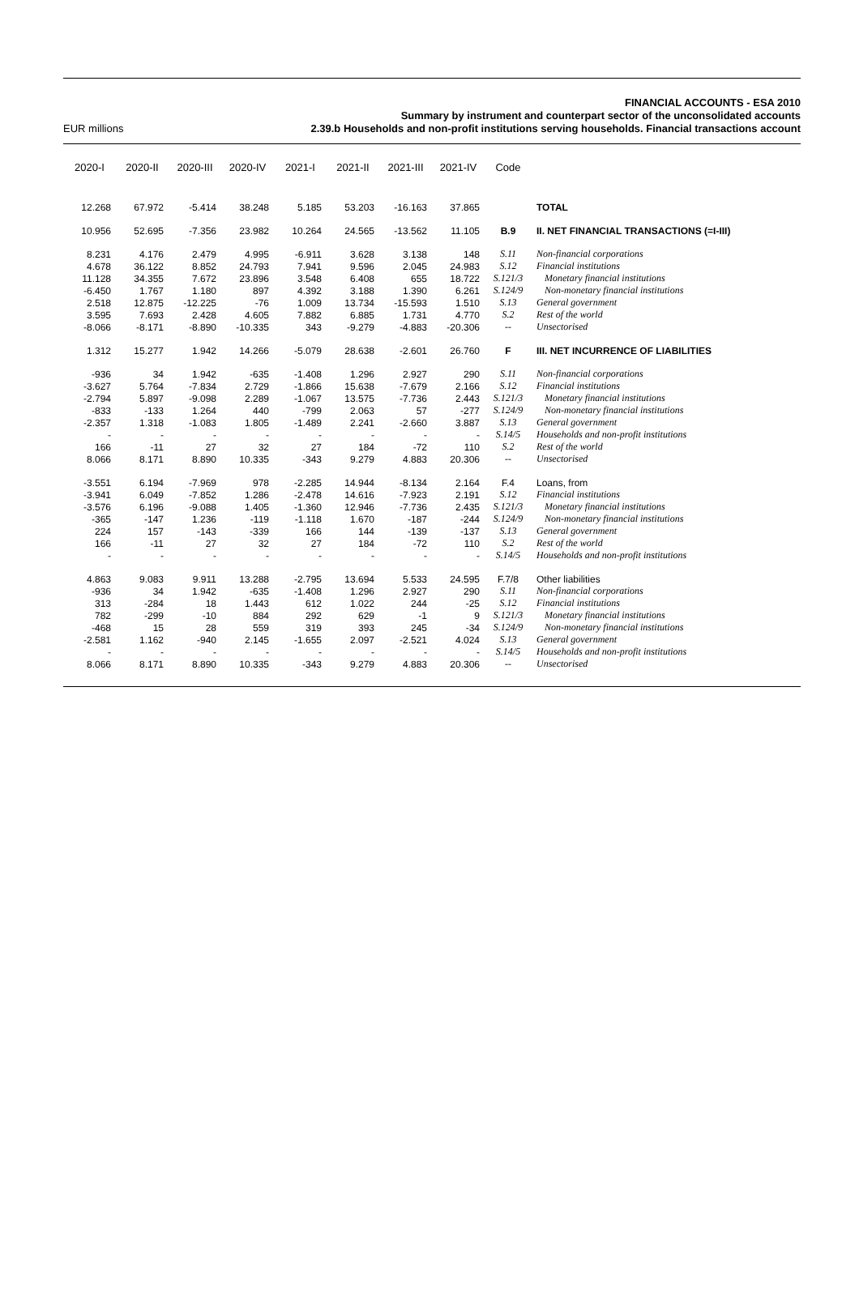FINANCIAL ACCOUNTS - ESA 2010
Summary by instrument and counterpart sector of the unconsolidated accounts
EUR millions 2.39.b Households and non-profit institutions serving households. Financial transactions account
| 2020-I | 2020-II | 2020-III | 2020-IV | 2021-I | 2021-II | 2021-III | 2021-IV | Code | |
| --- | --- | --- | --- | --- | --- | --- | --- | --- | --- |
| 12.268 | 67.972 | -5.414 | 38.248 | 5.185 | 53.203 | -16.163 | 37.865 | | TOTAL |
| 10.956 | 52.695 | -7.356 | 23.982 | 10.264 | 24.565 | -13.562 | 11.105 | B.9 | II. NET FINANCIAL TRANSACTIONS (=I-III) |
| 8.231 | 4.176 | 2.479 | 4.995 | -6.911 | 3.628 | 3.138 | 148 | S.11 | Non-financial corporations |
| 4.678 | 36.122 | 8.852 | 24.793 | 7.941 | 9.596 | 2.045 | 24.983 | S.12 | Financial institutions |
| 11.128 | 34.355 | 7.672 | 23.896 | 3.548 | 6.408 | 655 | 18.722 | S.121/3 | Monetary financial institutions |
| -6.450 | 1.767 | 1.180 | 897 | 4.392 | 3.188 | 1.390 | 6.261 | S.124/9 | Non-monetary financial institutions |
| 2.518 | 12.875 | -12.225 | -76 | 1.009 | 13.734 | -15.593 | 1.510 | S.13 | General government |
| 3.595 | 7.693 | 2.428 | 4.605 | 7.882 | 6.885 | 1.731 | 4.770 | S.2 | Rest of the world |
| -8.066 | -8.171 | -8.890 | -10.335 | 343 | -9.279 | -4.883 | -20.306 | -- | Unsectorised |
| 1.312 | 15.277 | 1.942 | 14.266 | -5.079 | 28.638 | -2.601 | 26.760 | F | III. NET INCURRENCE OF LIABILITIES |
| -936 | 34 | 1.942 | -635 | -1.408 | 1.296 | 2.927 | 290 | S.11 | Non-financial corporations |
| -3.627 | 5.764 | -7.834 | 2.729 | -1.866 | 15.638 | -7.679 | 2.166 | S.12 | Financial institutions |
| -2.794 | 5.897 | -9.098 | 2.289 | -1.067 | 13.575 | -7.736 | 2.443 | S.121/3 | Monetary financial institutions |
| -833 | -133 | 1.264 | 440 | -799 | 2.063 | 57 | -277 | S.124/9 | Non-monetary financial institutions |
| -2.357 | 1.318 | -1.083 | 1.805 | -1.489 | 2.241 | -2.660 | 3.887 | S.13 | General government |
| - | - | - | - | - | - | - | - | S.14/5 | Households and non-profit institutions |
| 166 | -11 | 27 | 32 | 27 | 184 | -72 | 110 | S.2 | Rest of the world |
| 8.066 | 8.171 | 8.890 | 10.335 | -343 | 9.279 | 4.883 | 20.306 | -- | Unsectorised |
| -3.551 | 6.194 | -7.969 | 978 | -2.285 | 14.944 | -8.134 | 2.164 | F.4 | Loans, from |
| -3.941 | 6.049 | -7.852 | 1.286 | -2.478 | 14.616 | -7.923 | 2.191 | S.12 | Financial institutions |
| -3.576 | 6.196 | -9.088 | 1.405 | -1.360 | 12.946 | -7.736 | 2.435 | S.121/3 | Monetary financial institutions |
| -365 | -147 | 1.236 | -119 | -1.118 | 1.670 | -187 | -244 | S.124/9 | Non-monetary financial institutions |
| 224 | 157 | -143 | -339 | 166 | 144 | -139 | -137 | S.13 | General government |
| 166 | -11 | 27 | 32 | 27 | 184 | -72 | 110 | S.2 | Rest of the world |
| - | - | - | - | - | - | - | - | S.14/5 | Households and non-profit institutions |
| 4.863 | 9.083 | 9.911 | 13.288 | -2.795 | 13.694 | 5.533 | 24.595 | F.7/8 | Other liabilities |
| -936 | 34 | 1.942 | -635 | -1.408 | 1.296 | 2.927 | 290 | S.11 | Non-financial corporations |
| 313 | -284 | 18 | 1.443 | 612 | 1.022 | 244 | -25 | S.12 | Financial institutions |
| 782 | -299 | -10 | 884 | 292 | 629 | -1 | 9 | S.121/3 | Monetary financial institutions |
| -468 | 15 | 28 | 559 | 319 | 393 | 245 | -34 | S.124/9 | Non-monetary financial institutions |
| -2.581 | 1.162 | -940 | 2.145 | -1.655 | 2.097 | -2.521 | 4.024 | S.13 | General government |
| - | - | - | - | - | - | - | - | S.14/5 | Households and non-profit institutions |
| 8.066 | 8.171 | 8.890 | 10.335 | -343 | 9.279 | 4.883 | 20.306 | -- | Unsectorised |